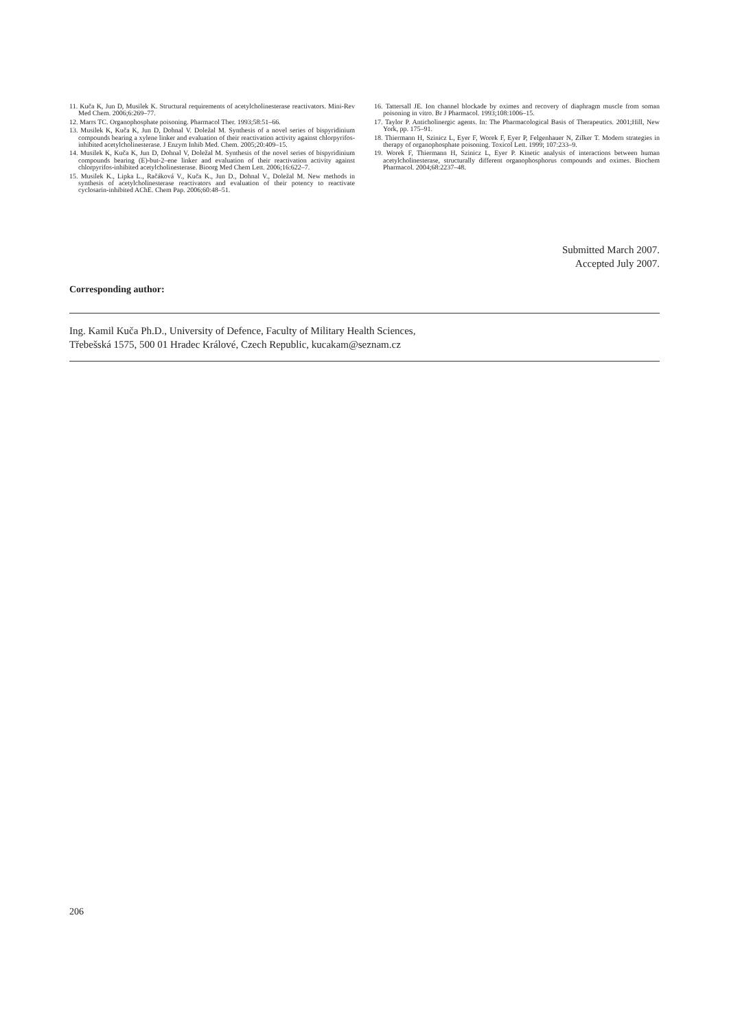11. Kuča K, Jun D, Musilek K. Structural requirements of acetylcholinesterase reactivators. Mini-Rev Med Chem. 2006;6:269–77.
12. Marrs TC. Organophosphate poisoning. Pharmacol Ther. 1993;58:51–66.
13. Musilek K, Kuča K, Jun D, Dohnal V. Doležal M. Synthesis of a novel series of bispyridinium compounds bearing a xylene linker and evaluation of their reactivation activity against chlorpyrifos-inhibited acetylcholinesterase. J Enzym Inhib Med. Chem. 2005;20:409–15.
14. Musilek K, Kuča K, Jun D, Dohnal V, Doležal M. Synthesis of the novel series of bispyridinium compounds bearing (E)-but-2–ene linker and evaluation of their reactivation activity against chlorpyrifos-inhibited acetylcholinesterase. Bioorg Med Chem Lett. 2006;16:622–7.
15. Musilek K., Lipka L., Račáková V., Kuča K., Jun D., Dohnal V., Doležal M. New methods in synthesis of acetylcholinesterase reactivators and evaluation of their potency to reactivate cyclosarin-inhibited AChE. Chem Pap. 2006;60:48–51.
16. Tattersall JE. Ion channel blockade by oximes and recovery of diaphragm muscle from soman poisoning in vitro. Br J Pharmacol. 1993;108:1006–15.
17. Taylor P. Anticholinergic agents. In: The Pharmacological Basis of Therapeutics. 2001;Hill, New York, pp. 175–91.
18. Thiermann H, Szinicz L, Eyer F, Worek F, Eyer P, Felgenhauer N, Zilker T. Modern strategies in therapy of organophosphate poisoning. Toxicol Lett. 1999; 107:233–9.
19. Worek F, Thiermann H, Szinicz L, Eyer P. Kinetic analysis of interactions between human acetylcholinesterase, structurally different organophosphorus compounds and oximes. Biochem Pharmacol. 2004;68:2237–48.
Submitted March 2007.
Accepted July 2007.
Corresponding author:
Ing. Kamil Kuča Ph.D., University of Defence, Faculty of Military Health Sciences,
Třebešská 1575, 500 01 Hradec Králové, Czech Republic, kucakam@seznam.cz
206